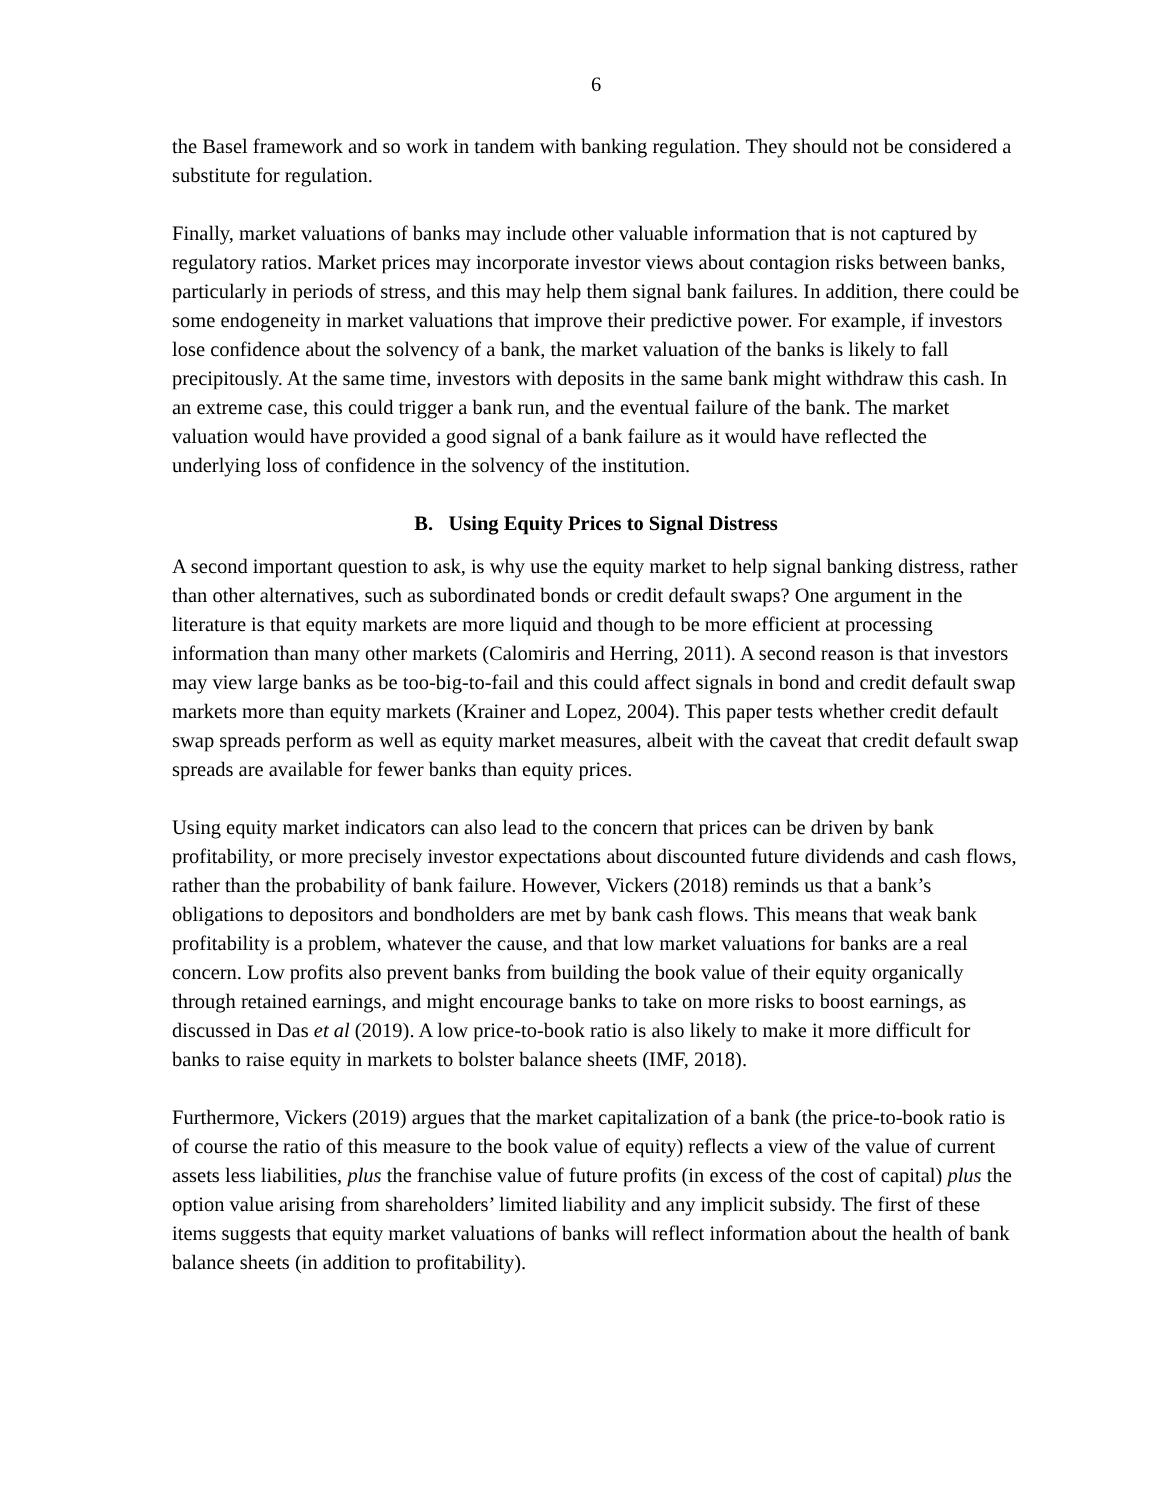6
the Basel framework and so work in tandem with banking regulation. They should not be considered a substitute for regulation.
Finally, market valuations of banks may include other valuable information that is not captured by regulatory ratios. Market prices may incorporate investor views about contagion risks between banks, particularly in periods of stress, and this may help them signal bank failures. In addition, there could be some endogeneity in market valuations that improve their predictive power. For example, if investors lose confidence about the solvency of a bank, the market valuation of the banks is likely to fall precipitously. At the same time, investors with deposits in the same bank might withdraw this cash. In an extreme case, this could trigger a bank run, and the eventual failure of the bank. The market valuation would have provided a good signal of a bank failure as it would have reflected the underlying loss of confidence in the solvency of the institution.
B. Using Equity Prices to Signal Distress
A second important question to ask, is why use the equity market to help signal banking distress, rather than other alternatives, such as subordinated bonds or credit default swaps? One argument in the literature is that equity markets are more liquid and though to be more efficient at processing information than many other markets (Calomiris and Herring, 2011). A second reason is that investors may view large banks as be too-big-to-fail and this could affect signals in bond and credit default swap markets more than equity markets (Krainer and Lopez, 2004). This paper tests whether credit default swap spreads perform as well as equity market measures, albeit with the caveat that credit default swap spreads are available for fewer banks than equity prices.
Using equity market indicators can also lead to the concern that prices can be driven by bank profitability, or more precisely investor expectations about discounted future dividends and cash flows, rather than the probability of bank failure. However, Vickers (2018) reminds us that a bank’s obligations to depositors and bondholders are met by bank cash flows. This means that weak bank profitability is a problem, whatever the cause, and that low market valuations for banks are a real concern. Low profits also prevent banks from building the book value of their equity organically through retained earnings, and might encourage banks to take on more risks to boost earnings, as discussed in Das et al (2019). A low price-to-book ratio is also likely to make it more difficult for banks to raise equity in markets to bolster balance sheets (IMF, 2018).
Furthermore, Vickers (2019) argues that the market capitalization of a bank (the price-to-book ratio is of course the ratio of this measure to the book value of equity) reflects a view of the value of current assets less liabilities, plus the franchise value of future profits (in excess of the cost of capital) plus the option value arising from shareholders’ limited liability and any implicit subsidy. The first of these items suggests that equity market valuations of banks will reflect information about the health of bank balance sheets (in addition to profitability).